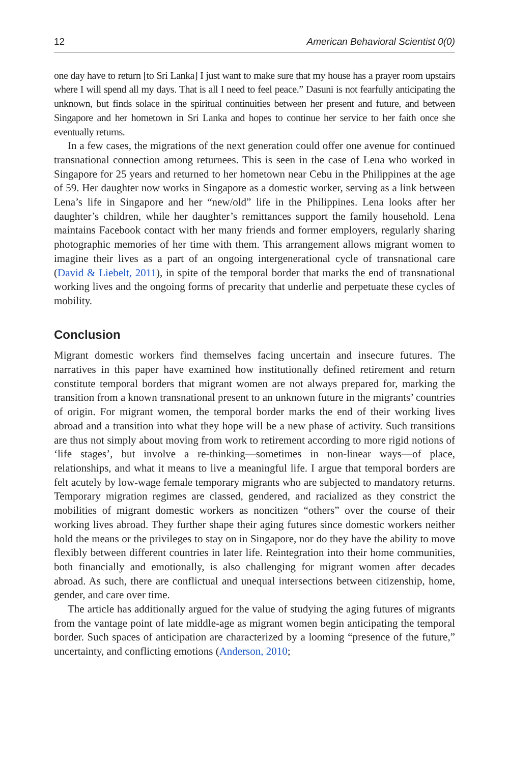12 American Behavioral Scientist 0(0)
one day have to return [to Sri Lanka] I just want to make sure that my house has a prayer room upstairs where I will spend all my days. That is all I need to feel peace.” Dasuni is not fearfully anticipating the unknown, but finds solace in the spiritual continuities between her present and future, and between Singapore and her hometown in Sri Lanka and hopes to continue her service to her faith once she eventually returns.
In a few cases, the migrations of the next generation could offer one avenue for continued transnational connection among returnees. This is seen in the case of Lena who worked in Singapore for 25 years and returned to her hometown near Cebu in the Philippines at the age of 59. Her daughter now works in Singapore as a domestic worker, serving as a link between Lena’s life in Singapore and her “new/old” life in the Philippines. Lena looks after her daughter’s children, while her daughter’s remittances support the family household. Lena maintains Facebook contact with her many friends and former employers, regularly sharing photographic memories of her time with them. This arrangement allows migrant women to imagine their lives as a part of an ongoing intergenerational cycle of transnational care (David & Liebelt, 2011), in spite of the temporal border that marks the end of transnational working lives and the ongoing forms of precarity that underlie and perpetuate these cycles of mobility.
Conclusion
Migrant domestic workers find themselves facing uncertain and insecure futures. The narratives in this paper have examined how institutionally defined retirement and return constitute temporal borders that migrant women are not always prepared for, marking the transition from a known transnational present to an unknown future in the migrants’ countries of origin. For migrant women, the temporal border marks the end of their working lives abroad and a transition into what they hope will be a new phase of activity. Such transitions are thus not simply about moving from work to retirement according to more rigid notions of ‘life stages’, but involve a re-thinking—sometimes in non-linear ways—of place, relationships, and what it means to live a meaningful life. I argue that temporal borders are felt acutely by low-wage female temporary migrants who are subjected to mandatory returns. Temporary migration regimes are classed, gendered, and racialized as they constrict the mobilities of migrant domestic workers as noncitizen “others” over the course of their working lives abroad. They further shape their aging futures since domestic workers neither hold the means or the privileges to stay on in Singapore, nor do they have the ability to move flexibly between different countries in later life. Reintegration into their home communities, both financially and emotionally, is also challenging for migrant women after decades abroad. As such, there are conflictual and unequal intersections between citizenship, home, gender, and care over time.
The article has additionally argued for the value of studying the aging futures of migrants from the vantage point of late middle-age as migrant women begin anticipating the temporal border. Such spaces of anticipation are characterized by a looming “presence of the future,” uncertainty, and conflicting emotions (Anderson, 2010;